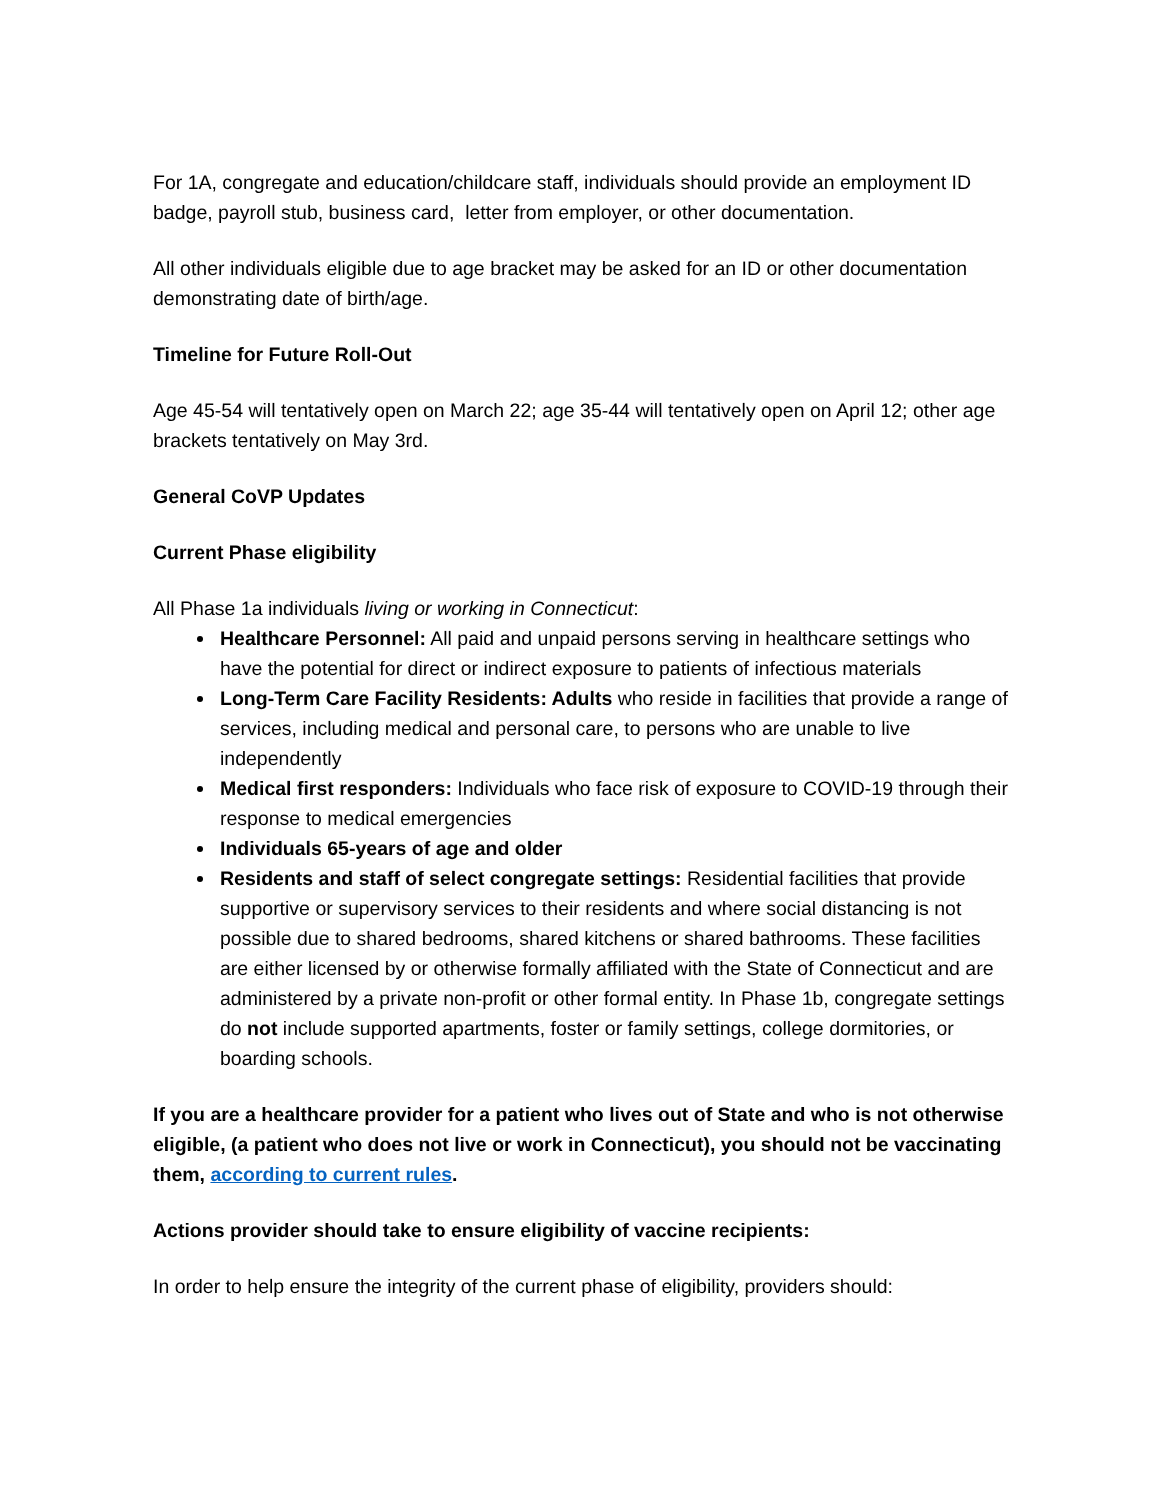For 1A, congregate and education/childcare staff, individuals should provide an employment ID badge, payroll stub, business card, letter from employer, or other documentation.
All other individuals eligible due to age bracket may be asked for an ID or other documentation demonstrating date of birth/age.
Timeline for Future Roll-Out
Age 45-54 will tentatively open on March 22; age 35-44 will tentatively open on April 12; other age brackets tentatively on May 3rd.
General CoVP Updates
Current Phase eligibility
All Phase 1a individuals living or working in Connecticut:
Healthcare Personnel: All paid and unpaid persons serving in healthcare settings who have the potential for direct or indirect exposure to patients of infectious materials
Long-Term Care Facility Residents: Adults who reside in facilities that provide a range of services, including medical and personal care, to persons who are unable to live independently
Medical first responders: Individuals who face risk of exposure to COVID-19 through their response to medical emergencies
Individuals 65-years of age and older
Residents and staff of select congregate settings: Residential facilities that provide supportive or supervisory services to their residents and where social distancing is not possible due to shared bedrooms, shared kitchens or shared bathrooms. These facilities are either licensed by or otherwise formally affiliated with the State of Connecticut and are administered by a private non-profit or other formal entity. In Phase 1b, congregate settings do not include supported apartments, foster or family settings, college dormitories, or boarding schools.
If you are a healthcare provider for a patient who lives out of State and who is not otherwise eligible, (a patient who does not live or work in Connecticut), you should not be vaccinating them, according to current rules.
Actions provider should take to ensure eligibility of vaccine recipients:
In order to help ensure the integrity of the current phase of eligibility, providers should: